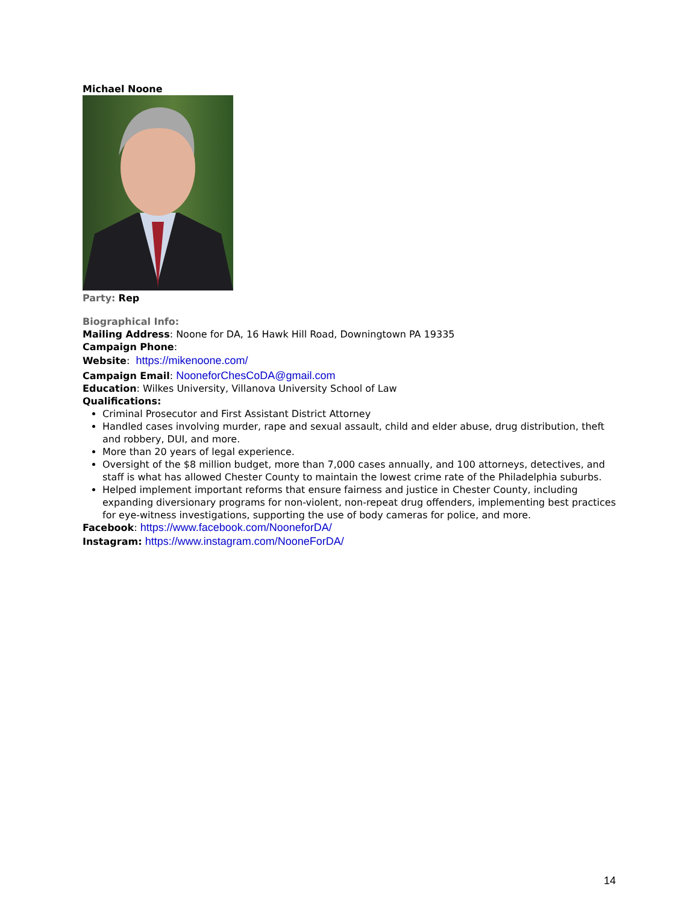Michael Noone
Party: Rep
Biographical Info:
Mailing Address: Noone for DA, 16 Hawk Hill Road, Downingtown PA 19335
Campaign Phone:
Website: https://mikenoone.com/
Campaign Email: NooneforChesCoDA@gmail.com
Education: Wilkes University, Villanova University School of Law
Qualifications:
Criminal Prosecutor and First Assistant District Attorney
Handled cases involving murder, rape and sexual assault, child and elder abuse, drug distribution, theft and robbery, DUI, and more.
More than 20 years of legal experience.
Oversight of the $8 million budget, more than 7,000 cases annually, and 100 attorneys, detectives, and staff is what has allowed Chester County to maintain the lowest crime rate of the Philadelphia suburbs.
Helped implement important reforms that ensure fairness and justice in Chester County, including expanding diversionary programs for non-violent, non-repeat drug offenders, implementing best practices for eye-witness investigations, supporting the use of body cameras for police, and more.
Facebook: https://www.facebook.com/NooneforDA/
Instagram: https://www.instagram.com/NooneForDA/
14